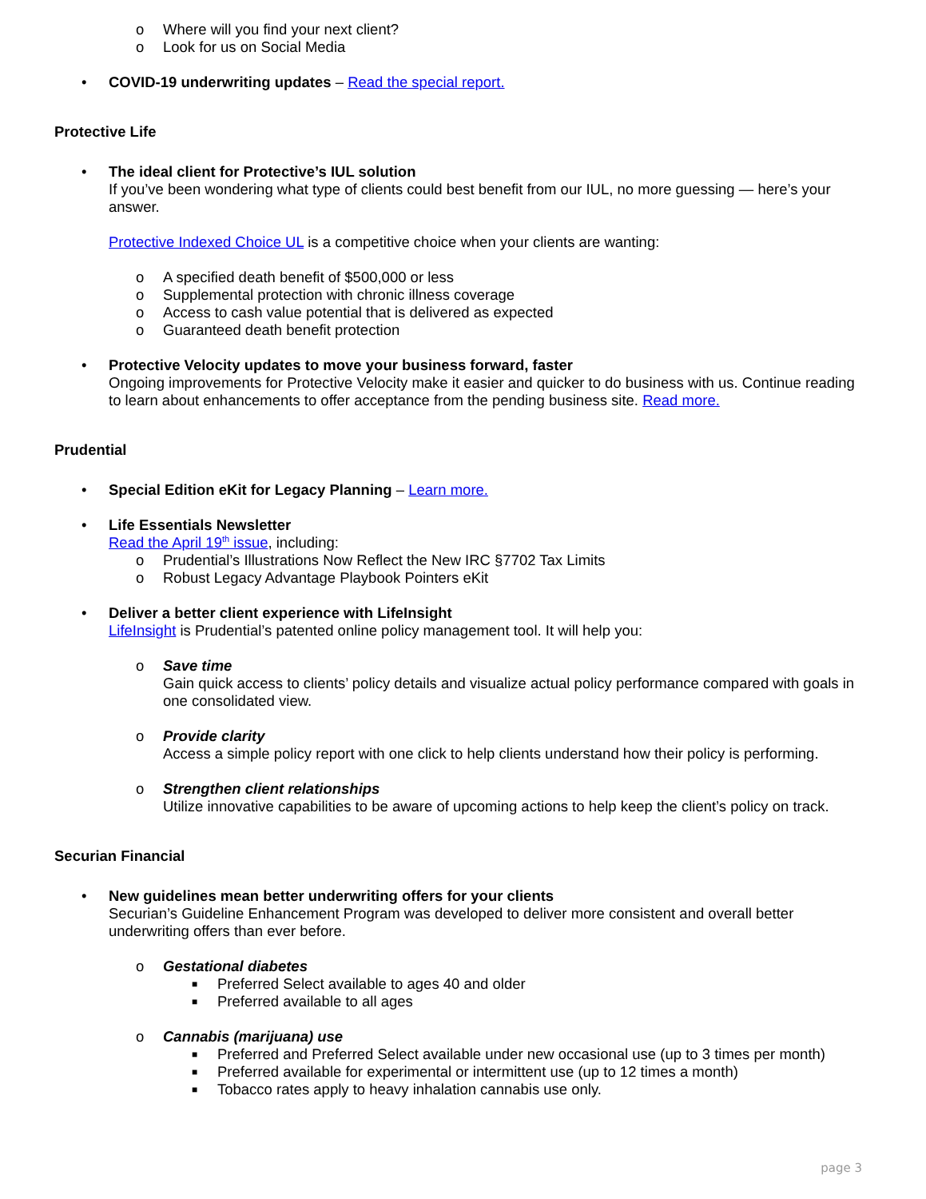o Where will you find your next client?
o Look for us on Social Media
• COVID-19 underwriting updates – Read the special report.
Protective Life
• The ideal client for Protective’s IUL solution
If you’ve been wondering what type of clients could best benefit from our IUL, no more guessing — here’s your answer.
Protective Indexed Choice UL is a competitive choice when your clients are wanting:
o A specified death benefit of $500,000 or less
o Supplemental protection with chronic illness coverage
o Access to cash value potential that is delivered as expected
o Guaranteed death benefit protection
• Protective Velocity updates to move your business forward, faster
Ongoing improvements for Protective Velocity make it easier and quicker to do business with us. Continue reading to learn about enhancements to offer acceptance from the pending business site. Read more.
Prudential
• Special Edition eKit for Legacy Planning – Learn more.
• Life Essentials Newsletter
Read the April 19<sup>th</sup> issue, including:
o Prudential’s Illustrations Now Reflect the New IRC §7702 Tax Limits
o Robust Legacy Advantage Playbook Pointers eKit
• Deliver a better client experience with LifeInsight
LifeInsight is Prudential’s patented online policy management tool. It will help you:
o Save time
Gain quick access to clients’ policy details and visualize actual policy performance compared with goals in one consolidated view.
o Provide clarity
Access a simple policy report with one click to help clients understand how their policy is performing.
o Strengthen client relationships
Utilize innovative capabilities to be aware of upcoming actions to help keep the client’s policy on track.
Securian Financial
• New guidelines mean better underwriting offers for your clients
Securian’s Guideline Enhancement Program was developed to deliver more consistent and overall better underwriting offers than ever before.
o Gestational diabetes
■ Preferred Select available to ages 40 and older
■ Preferred available to all ages
o Cannabis (marijuana) use
■ Preferred and Preferred Select available under new occasional use (up to 3 times per month)
■ Preferred available for experimental or intermittent use (up to 12 times a month)
■ Tobacco rates apply to heavy inhalation cannabis use only.
page 3